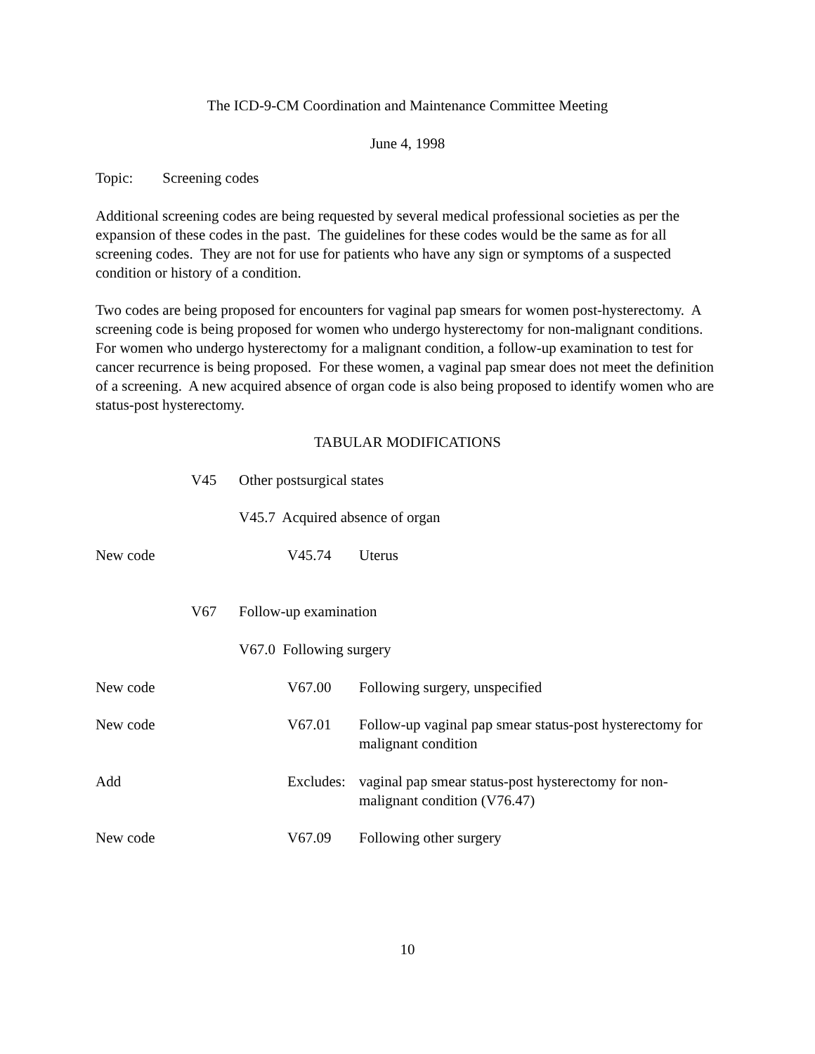The ICD-9-CM Coordination and Maintenance Committee Meeting
June 4, 1998
Topic: Screening codes
Additional screening codes are being requested by several medical professional societies as per the expansion of these codes in the past. The guidelines for these codes would be the same as for all screening codes. They are not for use for patients who have any sign or symptoms of a suspected condition or history of a condition.
Two codes are being proposed for encounters for vaginal pap smears for women post-hysterectomy. A screening code is being proposed for women who undergo hysterectomy for non-malignant conditions. For women who undergo hysterectomy for a malignant condition, a follow-up examination to test for cancer recurrence is being proposed. For these women, a vaginal pap smear does not meet the definition of a screening. A new acquired absence of organ code is also being proposed to identify women who are status-post hysterectomy.
TABULAR MODIFICATIONS
V45 Other postsurgical states
V45.7 Acquired absence of organ
New code V45.74 Uterus
V67 Follow-up examination
V67.0 Following surgery
New code V67.00 Following surgery, unspecified
New code V67.01 Follow-up vaginal pap smear status-post hysterectomy for malignant condition
Add Excludes: vaginal pap smear status-post hysterectomy for non-malignant condition (V76.47)
New code V67.09 Following other surgery
10